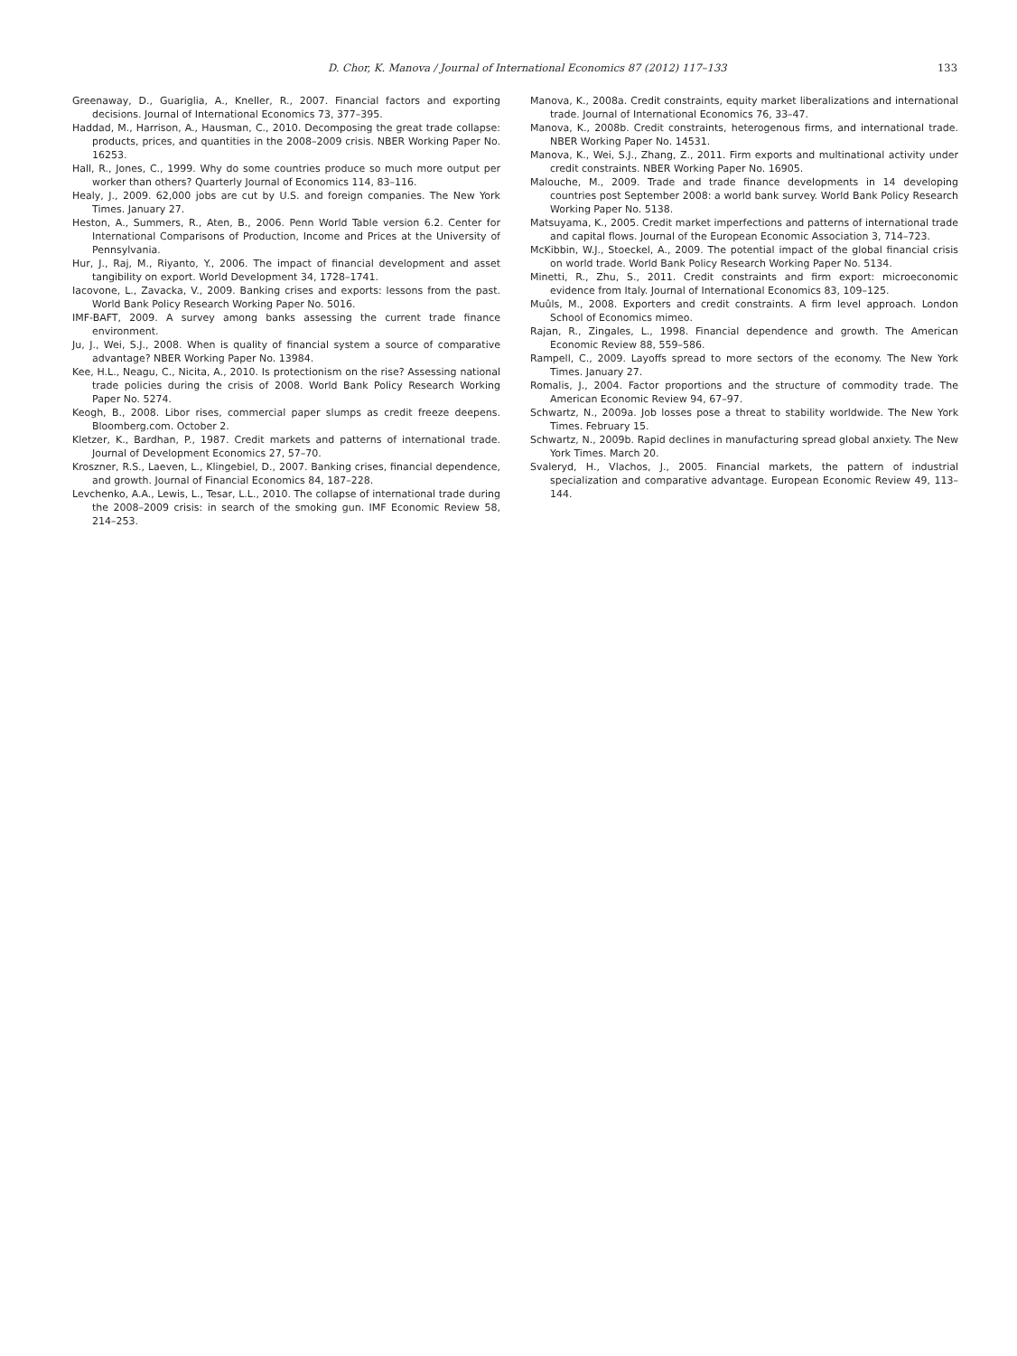D. Chor, K. Manova / Journal of International Economics 87 (2012) 117–133 133
Greenaway, D., Guariglia, A., Kneller, R., 2007. Financial factors and exporting decisions. Journal of International Economics 73, 377–395.
Haddad, M., Harrison, A., Hausman, C., 2010. Decomposing the great trade collapse: products, prices, and quantities in the 2008–2009 crisis. NBER Working Paper No. 16253.
Hall, R., Jones, C., 1999. Why do some countries produce so much more output per worker than others? Quarterly Journal of Economics 114, 83–116.
Healy, J., 2009. 62,000 jobs are cut by U.S. and foreign companies. The New York Times. January 27.
Heston, A., Summers, R., Aten, B., 2006. Penn World Table version 6.2. Center for International Comparisons of Production, Income and Prices at the University of Pennsylvania.
Hur, J., Raj, M., Riyanto, Y., 2006. The impact of financial development and asset tangibility on export. World Development 34, 1728–1741.
Iacovone, L., Zavacka, V., 2009. Banking crises and exports: lessons from the past. World Bank Policy Research Working Paper No. 5016.
IMF-BAFT, 2009. A survey among banks assessing the current trade finance environment.
Ju, J., Wei, S.J., 2008. When is quality of financial system a source of comparative advantage? NBER Working Paper No. 13984.
Kee, H.L., Neagu, C., Nicita, A., 2010. Is protectionism on the rise? Assessing national trade policies during the crisis of 2008. World Bank Policy Research Working Paper No. 5274.
Keogh, B., 2008. Libor rises, commercial paper slumps as credit freeze deepens. Bloomberg.com. October 2.
Kletzer, K., Bardhan, P., 1987. Credit markets and patterns of international trade. Journal of Development Economics 27, 57–70.
Kroszner, R.S., Laeven, L., Klingebiel, D., 2007. Banking crises, financial dependence, and growth. Journal of Financial Economics 84, 187–228.
Levchenko, A.A., Lewis, L., Tesar, L.L., 2010. The collapse of international trade during the 2008–2009 crisis: in search of the smoking gun. IMF Economic Review 58, 214–253.
Manova, K., 2008a. Credit constraints, equity market liberalizations and international trade. Journal of International Economics 76, 33–47.
Manova, K., 2008b. Credit constraints, heterogenous firms, and international trade. NBER Working Paper No. 14531.
Manova, K., Wei, S.J., Zhang, Z., 2011. Firm exports and multinational activity under credit constraints. NBER Working Paper No. 16905.
Malouche, M., 2009. Trade and trade finance developments in 14 developing countries post September 2008: a world bank survey. World Bank Policy Research Working Paper No. 5138.
Matsuyama, K., 2005. Credit market imperfections and patterns of international trade and capital flows. Journal of the European Economic Association 3, 714–723.
McKibbin, W.J., Stoeckel, A., 2009. The potential impact of the global financial crisis on world trade. World Bank Policy Research Working Paper No. 5134.
Minetti, R., Zhu, S., 2011. Credit constraints and firm export: microeconomic evidence from Italy. Journal of International Economics 83, 109–125.
Muûls, M., 2008. Exporters and credit constraints. A firm level approach. London School of Economics mimeo.
Rajan, R., Zingales, L., 1998. Financial dependence and growth. The American Economic Review 88, 559–586.
Rampell, C., 2009. Layoffs spread to more sectors of the economy. The New York Times. January 27.
Romalis, J., 2004. Factor proportions and the structure of commodity trade. The American Economic Review 94, 67–97.
Schwartz, N., 2009a. Job losses pose a threat to stability worldwide. The New York Times. February 15.
Schwartz, N., 2009b. Rapid declines in manufacturing spread global anxiety. The New York Times. March 20.
Svaleryd, H., Vlachos, J., 2005. Financial markets, the pattern of industrial specialization and comparative advantage. European Economic Review 49, 113–144.